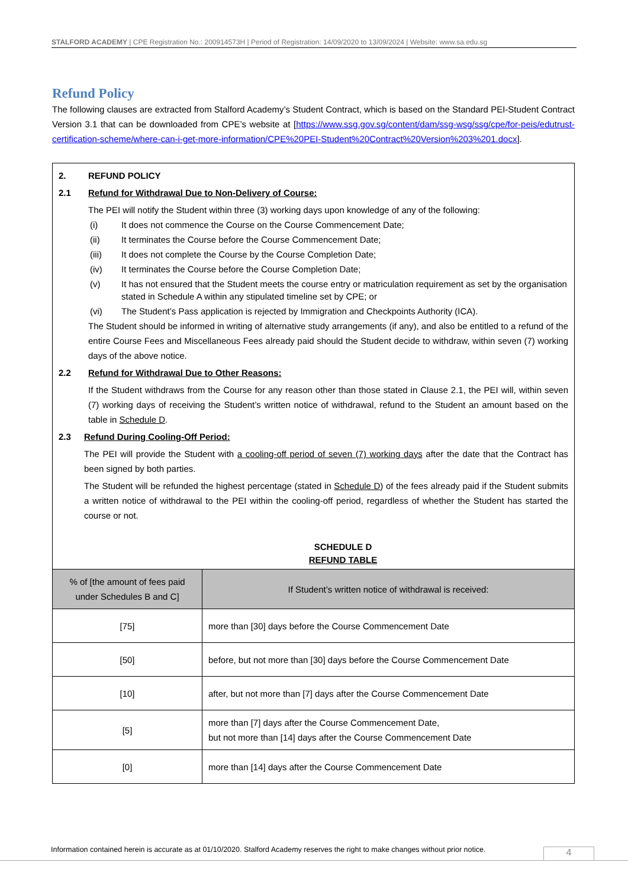STALFORD ACADEMY | CPE Registration No.: 200914573H | Period of Registration: 14/09/2020 to 13/09/2024 | Website: www.sa.edu.sg
Refund Policy
The following clauses are extracted from Stalford Academy’s Student Contract, which is based on the Standard PEI-Student Contract Version 3.1 that can be downloaded from CPE’s website at [https://www.ssg.gov.sg/content/dam/ssg-wsg/ssg/cpe/for-peis/edutrust-certification-scheme/where-can-i-get-more-information/CPE%20PEI-Student%20Contract%20Version%203%201.docx].
2. REFUND POLICY
2.1 Refund for Withdrawal Due to Non-Delivery of Course:
The PEI will notify the Student within three (3) working days upon knowledge of any of the following:
(i) It does not commence the Course on the Course Commencement Date;
(ii) It terminates the Course before the Course Commencement Date;
(iii) It does not complete the Course by the Course Completion Date;
(iv) It terminates the Course before the Course Completion Date;
(v) It has not ensured that the Student meets the course entry or matriculation requirement as set by the organisation stated in Schedule A within any stipulated timeline set by CPE; or
(vi) The Student’s Pass application is rejected by Immigration and Checkpoints Authority (ICA).
The Student should be informed in writing of alternative study arrangements (if any), and also be entitled to a refund of the entire Course Fees and Miscellaneous Fees already paid should the Student decide to withdraw, within seven (7) working days of the above notice.
2.2 Refund for Withdrawal Due to Other Reasons:
If the Student withdraws from the Course for any reason other than those stated in Clause 2.1, the PEI will, within seven (7) working days of receiving the Student’s written notice of withdrawal, refund to the Student an amount based on the table in Schedule D.
2.3 Refund During Cooling-Off Period:
The PEI will provide the Student with a cooling-off period of seven (7) working days after the date that the Contract has been signed by both parties.
The Student will be refunded the highest percentage (stated in Schedule D) of the fees already paid if the Student submits a written notice of withdrawal to the PEI within the cooling-off period, regardless of whether the Student has started the course or not.
SCHEDULE D
REFUND TABLE
| % of [the amount of fees paid under Schedules B and C] | If Student’s written notice of withdrawal is received: |
| --- | --- |
| [75] | more than [30] days before the Course Commencement Date |
| [50] | before, but not more than [30] days before the Course Commencement Date |
| [10] | after, but not more than [7] days after the Course Commencement Date |
| [5] | more than [7] days after the Course Commencement Date, but not more than [14] days after the Course Commencement Date |
| [0] | more than [14] days after the Course Commencement Date |
Information contained herein is accurate as at 01/10/2020. Stalford Academy reserves the right to make changes without prior notice.
4